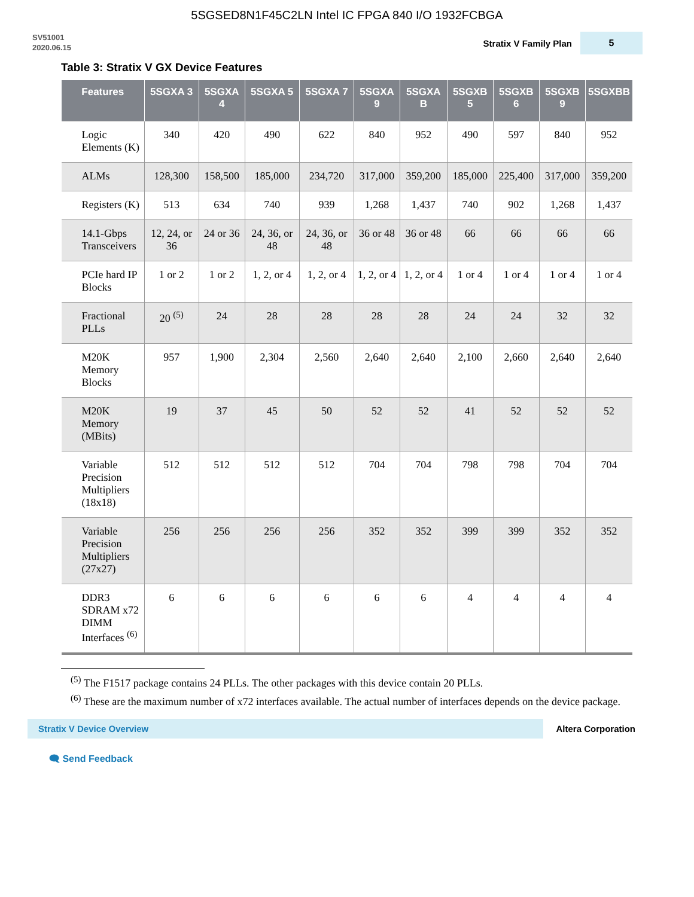5SGSED8N1F45C2LN Intel IC FPGA 840 I/O 1932FCBGA
SV51001
2020.06.15
Stratix V Family Plan 5
Table 3: Stratix V GX Device Features
| Features | 5SGXA 3 | 5SGXA 4 | 5SGXA 5 | 5SGXA 7 | 5SGXA 9 | 5SGXA B | 5SGXB 5 | 5SGXB 6 | 5SGXB 9 | 5SGXBB |
| --- | --- | --- | --- | --- | --- | --- | --- | --- | --- | --- |
| Logic Elements (K) | 340 | 420 | 490 | 622 | 840 | 952 | 490 | 597 | 840 | 952 |
| ALMs | 128,300 | 158,500 | 185,000 | 234,720 | 317,000 | 359,200 | 185,000 | 225,400 | 317,000 | 359,200 |
| Registers (K) | 513 | 634 | 740 | 939 | 1,268 | 1,437 | 740 | 902 | 1,268 | 1,437 |
| 14.1-Gbps Transceivers | 12, 24, or 36 | 24 or 36 | 24, 36, or 48 | 24, 36, or 48 | 36 or 48 | 36 or 48 | 66 | 66 | 66 | 66 |
| PCIe hard IP Blocks | 1 or 2 | 1 or 2 | 1, 2, or 4 | 1, 2, or 4 | 1, 2, or 4 | 1, 2, or 4 | 1 or 4 | 1 or 4 | 1 or 4 | 1 or 4 |
| Fractional PLLs | 20 <sup>(5)</sup> | 24 | 28 | 28 | 28 | 28 | 24 | 24 | 32 | 32 |
| M20K Memory Blocks | 957 | 1,900 | 2,304 | 2,560 | 2,640 | 2,640 | 2,100 | 2,660 | 2,640 | 2,640 |
| M20K Memory (MBits) | 19 | 37 | 45 | 50 | 52 | 52 | 41 | 52 | 52 | 52 |
| Variable Precision Multipliers (18x18) | 512 | 512 | 512 | 512 | 704 | 704 | 798 | 798 | 704 | 704 |
| Variable Precision Multipliers (27x27) | 256 | 256 | 256 | 256 | 352 | 352 | 399 | 399 | 352 | 352 |
| DDR3 SDRAM x72 DIMM Interfaces <sup>(6)</sup> | 6 | 6 | 6 | 6 | 6 | 6 | 4 | 4 | 4 | 4 |
<sup>(5)</sup> The F1517 package contains 24 PLLs. The other packages with this device contain 20 PLLs.
<sup>(6)</sup> These are the maximum number of x72 interfaces available. The actual number of interfaces depends on the device package.
Stratix V Device Overview
Altera Corporation
🗨 Send Feedback